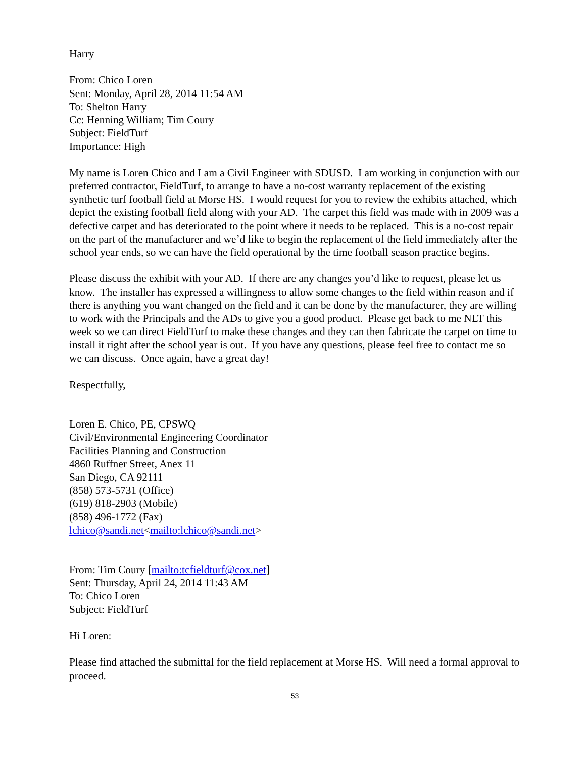Harry
From: Chico Loren
Sent: Monday, April 28, 2014 11:54 AM
To: Shelton Harry
Cc: Henning William; Tim Coury
Subject: FieldTurf
Importance: High
My name is Loren Chico and I am a Civil Engineer with SDUSD. I am working in conjunction with our preferred contractor, FieldTurf, to arrange to have a no-cost warranty replacement of the existing synthetic turf football field at Morse HS. I would request for you to review the exhibits attached, which depict the existing football field along with your AD. The carpet this field was made with in 2009 was a defective carpet and has deteriorated to the point where it needs to be replaced. This is a no-cost repair on the part of the manufacturer and we’d like to begin the replacement of the field immediately after the school year ends, so we can have the field operational by the time football season practice begins.
Please discuss the exhibit with your AD. If there are any changes you’d like to request, please let us know. The installer has expressed a willingness to allow some changes to the field within reason and if there is anything you want changed on the field and it can be done by the manufacturer, they are willing to work with the Principals and the ADs to give you a good product. Please get back to me NLT this week so we can direct FieldTurf to make these changes and they can then fabricate the carpet on time to install it right after the school year is out. If you have any questions, please feel free to contact me so we can discuss. Once again, have a great day!
Respectfully,
Loren E. Chico, PE, CPSWQ
Civil/Environmental Engineering Coordinator
Facilities Planning and Construction
4860 Ruffner Street, Anex 11
San Diego, CA 92111
(858) 573-5731 (Office)
(619) 818-2903 (Mobile)
(858) 496-1772 (Fax)
lchico@sandi.net<mailto:lchico@sandi.net>
From: Tim Coury [mailto:tcfieldturf@cox.net]
Sent: Thursday, April 24, 2014 11:43 AM
To: Chico Loren
Subject: FieldTurf
Hi Loren:
Please find attached the submittal for the field replacement at Morse HS. Will need a formal approval to proceed.
53